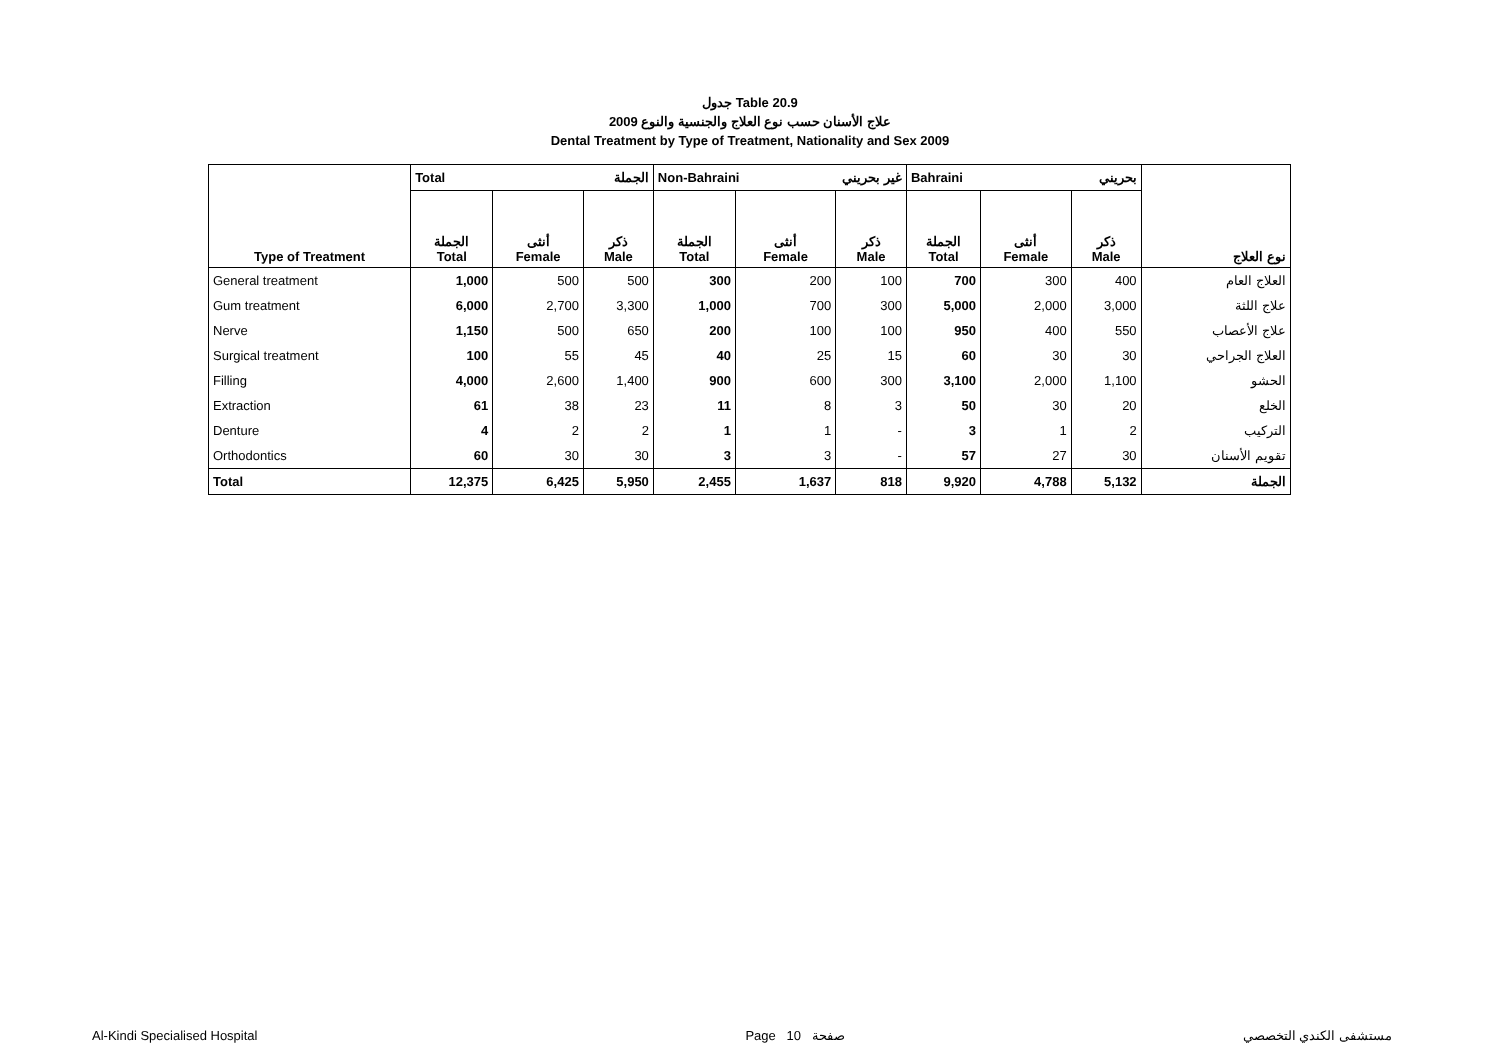جدول Table 20.9
علاج الأسنان حسب نوع العلاج والجنسية والنوع 2009
Dental Treatment by Type of Treatment, Nationality and Sex 2009
| Type of Treatment | Total الجملة | | | Non-Bahraini غير بحريني | | | Bahraini بحريني | | | نوع العلاج |
| --- | --- | --- | --- | --- | --- | --- | --- | --- | --- | --- |
| | الجملة Total | أنثى Female | ذكر Male | الجملة Total | أنثى Female | ذكر Male | الجملة Total | أنثى Female | ذكر Male | |
| General treatment | 1,000 | 500 | 500 | 300 | 200 | 100 | 700 | 300 | 400 | العلاج العام |
| Gum treatment | 6,000 | 2,700 | 3,300 | 1,000 | 700 | 300 | 5,000 | 2,000 | 3,000 | علاج اللثة |
| Nerve | 1,150 | 500 | 650 | 200 | 100 | 100 | 950 | 400 | 550 | علاج الأعصاب |
| Surgical treatment | 100 | 55 | 45 | 40 | 25 | 15 | 60 | 30 | 30 | العلاج الجراحي |
| Filling | 4,000 | 2,600 | 1,400 | 900 | 600 | 300 | 3,100 | 2,000 | 1,100 | الحشو |
| Extraction | 61 | 38 | 23 | 11 | 8 | 3 | 50 | 30 | 20 | الخلع |
| Denture | 4 | 2 | 2 | 1 | 1 | - | 3 | 1 | 2 | التركيب |
| Orthodontics | 60 | 30 | 30 | 3 | 3 | - | 57 | 27 | 30 | تقويم الأسنان |
| Total | 12,375 | 6,425 | 5,950 | 2,455 | 1,637 | 818 | 9,920 | 4,788 | 5,132 | الجملة |
Al-Kindi Specialised Hospital Page 10 صفحة مستشفى الكندي التخصصي